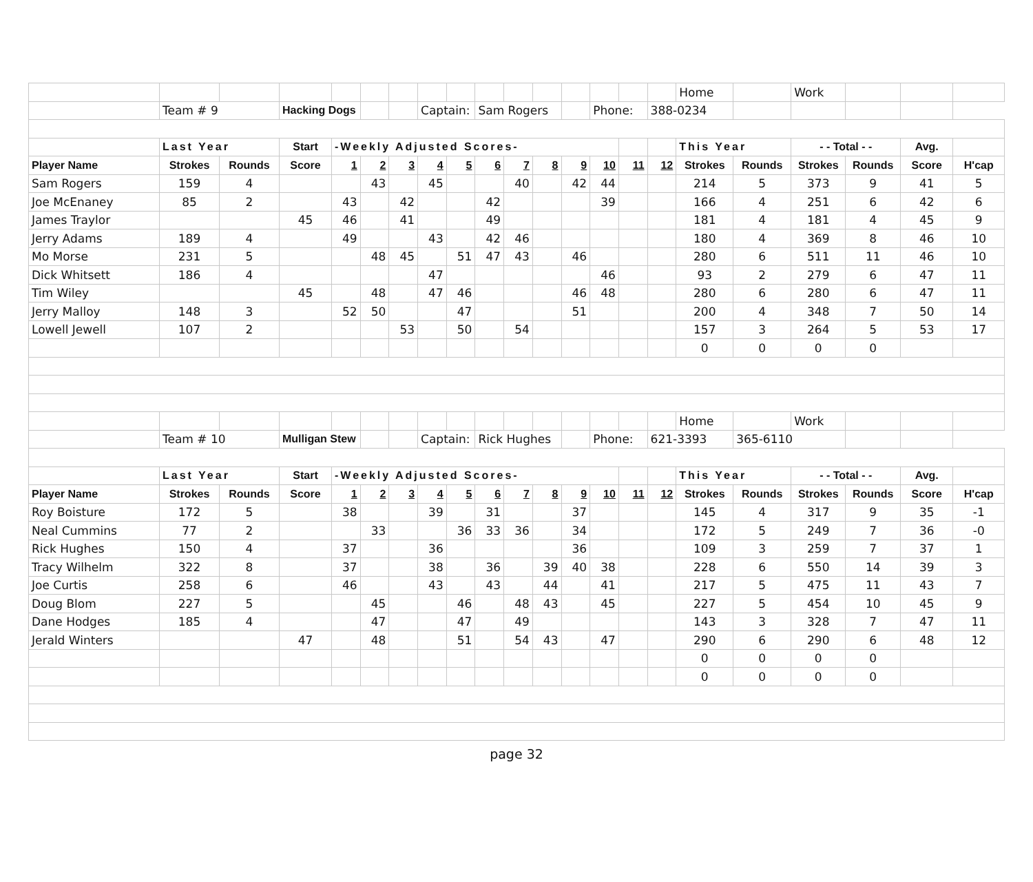| | | | | | | | | | | | | | | | | Home | | Work | | | |
| | Team # 9 | | Hacking Dogs | | | | Captain: | | Sam Rogers | | | | Phone: | | 388-0234 | | | | | | |
| | Last Year | | Start | -Weekly Adjusted Scores- | | | | | | | | | | | | This Year | | - - Total - - | | Avg. | |
| Player Name | Strokes | Rounds | Score | 1 | 2 | 3 | 4 | 5 | 6 | 7 | 8 | 9 | 10 | 11 | 12 | Strokes | Rounds | Strokes | Rounds | Score | H'cap |
| Sam Rogers | 159 | 4 | | | 43 | | 45 | | | 40 | | 42 | 44 | | | 214 | 5 | 373 | 9 | 41 | 5 |
| Joe McEnaney | 85 | 2 | | 43 | | 42 | | | 42 | | | | 39 | | | 166 | 4 | 251 | 6 | 42 | 6 |
| James Traylor | | | 45 | 46 | | 41 | | | 49 | | | | | | | 181 | 4 | 181 | 4 | 45 | 9 |
| Jerry Adams | 189 | 4 | | 49 | | | 43 | | 42 | 46 | | | | | | 180 | 4 | 369 | 8 | 46 | 10 |
| Mo Morse | 231 | 5 | | | 48 | 45 | | 51 | 47 | 43 | | 46 | | | | 280 | 6 | 511 | 11 | 46 | 10 |
| Dick Whitsett | 186 | 4 | | | | | 47 | | | | | | 46 | | | 93 | 2 | 279 | 6 | 47 | 11 |
| Tim Wiley | | | 45 | | 48 | | 47 | 46 | | | | 46 | 48 | | | 280 | 6 | 280 | 6 | 47 | 11 |
| Jerry Malloy | 148 | 3 | | 52 | 50 | | | 47 | | | | 51 | | | | 200 | 4 | 348 | 7 | 50 | 14 |
| Lowell Jewell | 107 | 2 | | | | 53 | | 50 | | 54 | | | | | | 157 | 3 | 264 | 5 | 53 | 17 |
| | | | | | | | | | | | | | | | | 0 | 0 | 0 | 0 | | |
| | | | | | | | | | | | | | | | | Home | | Work | | | |
| | Team # 10 | | Mulligan Stew | | | | Captain: | | Rick Hughes | | | | Phone: | | 621-3393 | | 365-6110 | | | | |
| | Last Year | | Start | -Weekly Adjusted Scores- | | | | | | | | | | | | This Year | | - - Total - - | | Avg. | |
| Player Name | Strokes | Rounds | Score | 1 | 2 | 3 | 4 | 5 | 6 | 7 | 8 | 9 | 10 | 11 | 12 | Strokes | Rounds | Strokes | Rounds | Score | H'cap |
| Roy Boisture | 172 | 5 | | 38 | | | 39 | | 31 | | | 37 | | | | 145 | 4 | 317 | 9 | 35 | -1 |
| Neal Cummins | 77 | 2 | | | 33 | | | 36 | 33 | 36 | | 34 | | | | 172 | 5 | 249 | 7 | 36 | -0 |
| Rick Hughes | 150 | 4 | | 37 | | | 36 | | | | | 36 | | | | 109 | 3 | 259 | 7 | 37 | 1 |
| Tracy Wilhelm | 322 | 8 | | 37 | | | 38 | | 36 | | 39 | 40 | 38 | | | 228 | 6 | 550 | 14 | 39 | 3 |
| Joe Curtis | 258 | 6 | | 46 | | | 43 | | 43 | | 44 | | 41 | | | 217 | 5 | 475 | 11 | 43 | 7 |
| Doug Blom | 227 | 5 | | | 45 | | | 46 | | 48 | 43 | | 45 | | | 227 | 5 | 454 | 10 | 45 | 9 |
| Dane Hodges | 185 | 4 | | | 47 | | | 47 | | 49 | | | | | | 143 | 3 | 328 | 7 | 47 | 11 |
| Jerald Winters | | | 47 | | 48 | | | 51 | | 54 | 43 | | 47 | | | 290 | 6 | 290 | 6 | 48 | 12 |
| | | | | | | | | | | | | | | | | 0 | 0 | 0 | 0 | | |
| | | | | | | | | | | | | | | | | 0 | 0 | 0 | 0 | | |
page 32